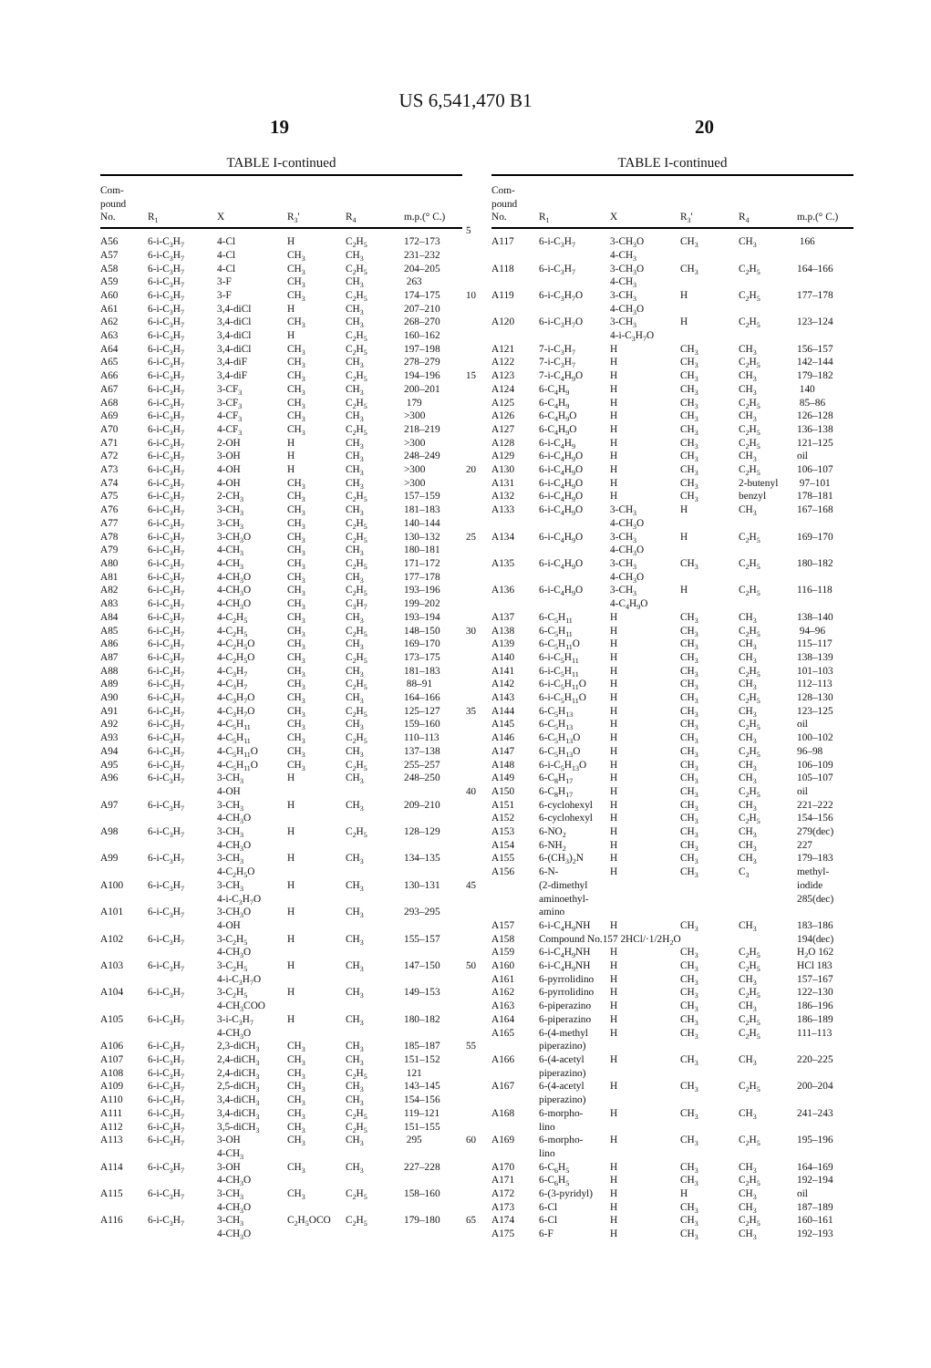US 6,541,470 B1
19 20
TABLE I-continued
| Com- pound No. | R<sub>1</sub> | X | R<sub>3</sub>' | R<sub>4</sub> | m.p.(° C.) |
| --- | --- | --- | --- | --- | --- |
| A56 | 6-i-C<sub>3</sub>H<sub>7</sub> | 4-Cl | H | C<sub>2</sub>H<sub>5</sub> | 172–173 |
| A57 | 6-i-C<sub>3</sub>H<sub>7</sub> | 4-Cl | CH<sub>3</sub> | CH<sub>3</sub> | 231–232 |
| A58 | 6-i-C<sub>3</sub>H<sub>7</sub> | 4-Cl | CH<sub>3</sub> | C<sub>2</sub>H<sub>5</sub> | 204–205 |
| A59 | 6-i-C<sub>3</sub>H<sub>7</sub> | 3-F | CH<sub>3</sub> | CH<sub>3</sub> | 263 |
| A60 | 6-i-C<sub>3</sub>H<sub>7</sub> | 3-F | CH<sub>3</sub> | C<sub>2</sub>H<sub>5</sub> | 174–175 |
| A61 | 6-i-C<sub>3</sub>H<sub>7</sub> | 3,4-diCl | H | CH<sub>3</sub> | 207–210 |
| A62 | 6-i-C<sub>3</sub>H<sub>7</sub> | 3,4-diCl | CH<sub>3</sub> | CH<sub>3</sub> | 268–270 |
| A63 | 6-i-C<sub>3</sub>H<sub>7</sub> | 3,4-diCl | H | C<sub>2</sub>H<sub>5</sub> | 160–162 |
| A64 | 6-i-C<sub>3</sub>H<sub>7</sub> | 3,4-diCl | CH<sub>3</sub> | C<sub>2</sub>H<sub>5</sub> | 197–198 |
| A65 | 6-i-C<sub>3</sub>H<sub>7</sub> | 3,4-diF | CH<sub>3</sub> | CH<sub>3</sub> | 278–279 |
| A66 | 6-i-C<sub>3</sub>H<sub>7</sub> | 3,4-diF | CH<sub>3</sub> | C<sub>2</sub>H<sub>5</sub> | 194–196 |
| A67 | 6-i-C<sub>3</sub>H<sub>7</sub> | 3-CF<sub>3</sub> | CH<sub>3</sub> | CH<sub>3</sub> | 200–201 |
| A68 | 6-i-C<sub>3</sub>H<sub>7</sub> | 3-CF<sub>3</sub> | CH<sub>3</sub> | C<sub>2</sub>H<sub>5</sub> | 179 |
| A69 | 6-i-C<sub>3</sub>H<sub>7</sub> | 4-CF<sub>3</sub> | CH<sub>3</sub> | CH<sub>3</sub> | >300 |
| A70 | 6-i-C<sub>3</sub>H<sub>7</sub> | 4-CF<sub>3</sub> | CH<sub>3</sub> | C<sub>2</sub>H<sub>5</sub> | 218–219 |
| A71 | 6-i-C<sub>3</sub>H<sub>7</sub> | 2-OH | H | CH<sub>3</sub> | >300 |
| A72 | 6-i-C<sub>3</sub>H<sub>7</sub> | 3-OH | H | CH<sub>3</sub> | 248–249 |
| A73 | 6-i-C<sub>3</sub>H<sub>7</sub> | 4-OH | H | CH<sub>3</sub> | >300 |
| A74 | 6-i-C<sub>3</sub>H<sub>7</sub> | 4-OH | CH<sub>3</sub> | CH<sub>3</sub> | >300 |
| A75 | 6-i-C<sub>3</sub>H<sub>7</sub> | 2-CH<sub>3</sub> | CH<sub>3</sub> | C<sub>2</sub>H<sub>5</sub> | 157–159 |
| A76 | 6-i-C<sub>3</sub>H<sub>7</sub> | 3-CH<sub>3</sub> | CH<sub>3</sub> | CH<sub>3</sub> | 181–183 |
| A77 | 6-i-C<sub>3</sub>H<sub>7</sub> | 3-CH<sub>3</sub> | CH<sub>3</sub> | C<sub>2</sub>H<sub>5</sub> | 140–144 |
| A78 | 6-i-C<sub>3</sub>H<sub>7</sub> | 3-CH<sub>3</sub>O | CH<sub>3</sub> | C<sub>2</sub>H<sub>5</sub> | 130–132 |
| A79 | 6-i-C<sub>3</sub>H<sub>7</sub> | 4-CH<sub>3</sub> | CH<sub>3</sub> | CH<sub>3</sub> | 180–181 |
| A80 | 6-i-C<sub>3</sub>H<sub>7</sub> | 4-CH<sub>3</sub> | CH<sub>3</sub> | C<sub>2</sub>H<sub>5</sub> | 171–172 |
| A81 | 6-i-C<sub>3</sub>H<sub>7</sub> | 4-CH<sub>3</sub>O | CH<sub>3</sub> | CH<sub>3</sub> | 177–178 |
| A82 | 6-i-C<sub>3</sub>H<sub>7</sub> | 4-CH<sub>3</sub>O | CH<sub>3</sub> | C<sub>2</sub>H<sub>5</sub> | 193–196 |
| A83 | 6-i-C<sub>3</sub>H<sub>7</sub> | 4-CH<sub>3</sub>O | CH<sub>3</sub> | C<sub>3</sub>H<sub>7</sub> | 199–202 |
| A84 | 6-i-C<sub>3</sub>H<sub>7</sub> | 4-C<sub>2</sub>H<sub>5</sub> | CH<sub>3</sub> | CH<sub>3</sub> | 193–194 |
| A85 | 6-i-C<sub>3</sub>H<sub>7</sub> | 4-C<sub>2</sub>H<sub>5</sub> | CH<sub>3</sub> | C<sub>2</sub>H<sub>5</sub> | 148–150 |
| A86 | 6-i-C<sub>3</sub>H<sub>7</sub> | 4-C<sub>2</sub>H<sub>5</sub>O | CH<sub>3</sub> | CH<sub>3</sub> | 169–170 |
| A87 | 6-i-C<sub>3</sub>H<sub>7</sub> | 4-C<sub>2</sub>H<sub>5</sub>O | CH<sub>3</sub> | C<sub>2</sub>H<sub>5</sub> | 173–175 |
| A88 | 6-i-C<sub>3</sub>H<sub>7</sub> | 4-C<sub>3</sub>H<sub>7</sub> | CH<sub>3</sub> | CH<sub>3</sub> | 181–183 |
| A89 | 6-i-C<sub>3</sub>H<sub>7</sub> | 4-C<sub>3</sub>H<sub>7</sub> | CH<sub>3</sub> | C<sub>2</sub>H<sub>5</sub> | 88–91 |
| A90 | 6-i-C<sub>3</sub>H<sub>7</sub> | 4-C<sub>3</sub>H<sub>7</sub>O | CH<sub>3</sub> | CH<sub>3</sub> | 164–166 |
| A91 | 6-i-C<sub>3</sub>H<sub>7</sub> | 4-C<sub>3</sub>H<sub>7</sub>O | CH<sub>3</sub> | C<sub>2</sub>H<sub>5</sub> | 125–127 |
| A92 | 6-i-C<sub>3</sub>H<sub>7</sub> | 4-C<sub>5</sub>H<sub>11</sub> | CH<sub>3</sub> | CH<sub>3</sub> | 159–160 |
| A93 | 6-i-C<sub>3</sub>H<sub>7</sub> | 4-C<sub>5</sub>H<sub>11</sub> | CH<sub>3</sub> | C<sub>2</sub>H<sub>5</sub> | 110–113 |
| A94 | 6-i-C<sub>3</sub>H<sub>7</sub> | 4-C<sub>5</sub>H<sub>11</sub>O | CH<sub>3</sub> | CH<sub>3</sub> | 137–138 |
| A95 | 6-i-C<sub>3</sub>H<sub>7</sub> | 4-C<sub>5</sub>H<sub>11</sub>O | CH<sub>3</sub> | C<sub>2</sub>H<sub>5</sub> | 255–257 |
| A96 | 6-i-C<sub>3</sub>H<sub>7</sub> | 3-CH<sub>3</sub> 4-OH | H | CH<sub>3</sub> | 248–250 |
| A97 | 6-i-C<sub>3</sub>H<sub>7</sub> | 3-CH<sub>3</sub> 4-CH<sub>3</sub>O | H | CH<sub>3</sub> | 209–210 |
| A98 | 6-i-C<sub>3</sub>H<sub>7</sub> | 3-CH<sub>3</sub> 4-CH<sub>3</sub>O | H | C<sub>2</sub>H<sub>5</sub> | 128–129 |
| A99 | 6-i-C<sub>3</sub>H<sub>7</sub> | 3-CH<sub>3</sub> 4-C<sub>2</sub>H<sub>5</sub>O | H | CH<sub>3</sub> | 134–135 |
| A100 | 6-i-C<sub>3</sub>H<sub>7</sub> | 3-CH<sub>3</sub> 4-i-C<sub>3</sub>H<sub>7</sub>O | H | CH<sub>3</sub> | 130–131 |
| A101 | 6-i-C<sub>3</sub>H<sub>7</sub> | 3-CH<sub>3</sub>O 4-OH | H | CH<sub>3</sub> | 293–295 |
| A102 | 6-i-C<sub>3</sub>H<sub>7</sub> | 3-C<sub>2</sub>H<sub>5</sub> 4-CH<sub>3</sub>O | H | CH<sub>3</sub> | 155–157 |
| A103 | 6-i-C<sub>3</sub>H<sub>7</sub> | 3-C<sub>2</sub>H<sub>5</sub> 4-i-C<sub>3</sub>H<sub>7</sub>O | H | CH<sub>3</sub> | 147–150 |
| A104 | 6-i-C<sub>3</sub>H<sub>7</sub> | 3-C<sub>2</sub>H<sub>5</sub> 4-CH<sub>3</sub>COO | H | CH<sub>3</sub> | 149–153 |
| A105 | 6-i-C<sub>3</sub>H<sub>7</sub> | 3-i-C<sub>3</sub>H<sub>7</sub> 4-CH<sub>3</sub>O | H | CH<sub>3</sub> | 180–182 |
| A106 | 6-i-C<sub>3</sub>H<sub>7</sub> | 2,3-diCH<sub>3</sub> | CH<sub>3</sub> | CH<sub>3</sub> | 185–187 |
| A107 | 6-i-C<sub>3</sub>H<sub>7</sub> | 2,4-diCH<sub>3</sub> | CH<sub>3</sub> | CH<sub>3</sub> | 151–152 |
| A108 | 6-i-C<sub>3</sub>H<sub>7</sub> | 2,4-diCH<sub>3</sub> | CH<sub>3</sub> | C<sub>2</sub>H<sub>5</sub> | 121 |
| A109 | 6-i-C<sub>3</sub>H<sub>7</sub> | 2,5-diCH<sub>3</sub> | CH<sub>3</sub> | CH<sub>3</sub> | 143–145 |
| A110 | 6-i-C<sub>3</sub>H<sub>7</sub> | 3,4-diCH<sub>3</sub> | CH<sub>3</sub> | CH<sub>3</sub> | 154–156 |
| A111 | 6-i-C<sub>3</sub>H<sub>7</sub> | 3,4-diCH<sub>3</sub> | CH<sub>3</sub> | C<sub>2</sub>H<sub>5</sub> | 119–121 |
| A112 | 6-i-C<sub>3</sub>H<sub>7</sub> | 3,5-diCH<sub>3</sub> | CH<sub>3</sub> | C<sub>2</sub>H<sub>5</sub> | 151–155 |
| A113 | 6-i-C<sub>3</sub>H<sub>7</sub> | 3-OH 4-CH<sub>3</sub> | CH<sub>3</sub> | CH<sub>3</sub> | 295 |
| A114 | 6-i-C<sub>3</sub>H<sub>7</sub> | 3-OH 4-CH<sub>3</sub>O | CH<sub>3</sub> | CH<sub>3</sub> | 227–228 |
| A115 | 6-i-C<sub>3</sub>H<sub>7</sub> | 3-CH<sub>3</sub> 4-CH<sub>3</sub>O | CH<sub>3</sub> | C<sub>2</sub>H<sub>5</sub> | 158–160 |
| A116 | 6-i-C<sub>3</sub>H<sub>7</sub> | 3-CH<sub>3</sub> 4-CH<sub>3</sub>O | C<sub>2</sub>H<sub>5</sub>OCO | C<sub>2</sub>H<sub>5</sub> | 179–180 |
TABLE I-continued
| 5 | Com- pound No. | R<sub>1</sub> | X | R<sub>3</sub>' | R<sub>4</sub> | m.p.(° C.) |
| --- | --- | --- | --- | --- | --- | --- |
| | A117 | 6-i-C<sub>3</sub>H<sub>7</sub> | 3-CH<sub>3</sub>O 4-CH<sub>3</sub> | CH<sub>3</sub> | CH<sub>3</sub> | 166 |
| | A118 | 6-i-C<sub>3</sub>H<sub>7</sub> | 3-CH<sub>3</sub>O 4-CH<sub>3</sub> | CH<sub>3</sub> | C<sub>2</sub>H<sub>5</sub> | 164–166 |
| 10 | A119 | 6-i-C<sub>3</sub>H<sub>7</sub>O | 3-CH<sub>3</sub> 4-CH<sub>3</sub>O | H | C<sub>2</sub>H<sub>5</sub> | 177–178 |
| | A120 | 6-i-C<sub>3</sub>H<sub>7</sub>O | 3-CH<sub>3</sub> 4-i-C<sub>3</sub>H<sub>7</sub>O | H | C<sub>2</sub>H<sub>5</sub> | 123–124 |
| | A121 | 7-i-C<sub>3</sub>H<sub>7</sub> | H | CH<sub>3</sub> | CH<sub>3</sub> | 156–157 |
| | A122 | 7-i-C<sub>3</sub>H<sub>7</sub> | H | CH<sub>3</sub> | C<sub>2</sub>H<sub>5</sub> | 142–144 |
| 15 | A123 | 7-i-C<sub>4</sub>H<sub>9</sub>O | H | CH<sub>3</sub> | CH<sub>3</sub> | 179–182 |
| | A124 | 6-C<sub>4</sub>H<sub>9</sub> | H | CH<sub>3</sub> | CH<sub>3</sub> | 140 |
| | A125 | 6-C<sub>4</sub>H<sub>9</sub> | H | CH<sub>3</sub> | C<sub>2</sub>H<sub>5</sub> | 85–86 |
| | A126 | 6-C<sub>4</sub>H<sub>9</sub>O | H | CH<sub>3</sub> | CH<sub>3</sub> | 126–128 |
| | A127 | 6-C<sub>4</sub>H<sub>9</sub>O | H | CH<sub>3</sub> | C<sub>2</sub>H<sub>5</sub> | 136–138 |
| | A128 | 6-i-C<sub>4</sub>H<sub>9</sub> | H | CH<sub>3</sub> | C<sub>2</sub>H<sub>5</sub> | 121–125 |
| | A129 | 6-i-C<sub>4</sub>H<sub>9</sub>O | H | CH<sub>3</sub> | CH<sub>3</sub> | oil |
| 20 | A130 | 6-i-C<sub>4</sub>H<sub>9</sub>O | H | CH<sub>3</sub> | C<sub>2</sub>H<sub>5</sub> | 106–107 |
| | A131 | 6-i-C<sub>4</sub>H<sub>9</sub>O | H | CH<sub>3</sub> | 2-butenyl | 97–101 |
| | A132 | 6-i-C<sub>4</sub>H<sub>9</sub>O | H | CH<sub>3</sub> | benzyl | 178–181 |
| | A133 | 6-i-C<sub>4</sub>H<sub>9</sub>O | 3-CH<sub>3</sub> 4-CH<sub>3</sub>O | H | CH<sub>3</sub> | 167–168 |
| 25 | A134 | 6-i-C<sub>4</sub>H<sub>9</sub>O | 3-CH<sub>3</sub> 4-CH<sub>3</sub>O | H | C<sub>2</sub>H<sub>5</sub> | 169–170 |
| | A135 | 6-i-C<sub>4</sub>H<sub>9</sub>O | 3-CH<sub>3</sub> 4-CH<sub>3</sub>O | CH<sub>3</sub> | C<sub>2</sub>H<sub>5</sub> | 180–182 |
| | A136 | 6-i-C<sub>4</sub>H<sub>9</sub>O | 3-CH<sub>3</sub> 4-C<sub>4</sub>H<sub>9</sub>O | H | C<sub>2</sub>H<sub>5</sub> | 116–118 |
| | A137 | 6-C<sub>5</sub>H<sub>11</sub> | H | CH<sub>3</sub> | CH<sub>3</sub> | 138–140 |
| 30 | A138 | 6-C<sub>5</sub>H<sub>11</sub> | H | CH<sub>3</sub> | C<sub>2</sub>H<sub>5</sub> | 94–96 |
| | A139 | 6-C<sub>5</sub>H<sub>11</sub>O | H | CH<sub>3</sub> | CH<sub>3</sub> | 115–117 |
| | A140 | 6-i-C<sub>5</sub>H<sub>11</sub> | H | CH<sub>3</sub> | CH<sub>3</sub> | 138–139 |
| | A141 | 6-i-C<sub>5</sub>H<sub>11</sub> | H | CH<sub>3</sub> | C<sub>2</sub>H<sub>5</sub> | 101–103 |
| | A142 | 6-i-C<sub>5</sub>H<sub>11</sub>O | H | CH<sub>3</sub> | CH<sub>3</sub> | 112–113 |
| | A143 | 6-i-C<sub>5</sub>H<sub>11</sub>O | H | CH<sub>3</sub> | C<sub>2</sub>H<sub>5</sub> | 128–130 |
| 35 | A144 | 6-C<sub>5</sub>H<sub>13</sub> | H | CH<sub>3</sub> | CH<sub>3</sub> | 123–125 |
| | A145 | 6-C<sub>5</sub>H<sub>13</sub> | H | CH<sub>3</sub> | C<sub>2</sub>H<sub>5</sub> | oil |
| | A146 | 6-C<sub>5</sub>H<sub>13</sub>O | H | CH<sub>3</sub> | CH<sub>3</sub> | 100–102 |
| | A147 | 6-C<sub>5</sub>H<sub>13</sub>O | H | CH<sub>3</sub> | C<sub>2</sub>H<sub>5</sub> | 96–98 |
| | A148 | 6-i-C<sub>5</sub>H<sub>13</sub>O | H | CH<sub>3</sub> | CH<sub>3</sub> | 106–109 |
| | A149 | 6-C<sub>8</sub>H<sub>17</sub> | H | CH<sub>3</sub> | CH<sub>3</sub> | 105–107 |
| 40 | A150 | 6-C<sub>8</sub>H<sub>17</sub> | H | CH<sub>3</sub> | C<sub>2</sub>H<sub>5</sub> | oil |
| | A151 | 6-cyclohexyl | H | CH<sub>3</sub> | CH<sub>3</sub> | 221–222 |
| | A152 | 6-cyclohexyl | H | CH<sub>3</sub> | C<sub>2</sub>H<sub>5</sub> | 154–156 |
| | A153 | 6-NO<sub>2</sub> | H | CH<sub>3</sub> | CH<sub>3</sub> | 279(dec) |
| | A154 | 6-NH<sub>2</sub> | H | CH<sub>3</sub> | CH<sub>3</sub> | 227 |
| | A155 | 6-(CH<sub>3</sub>)<sub>2</sub>N | H | CH<sub>3</sub> | CH<sub>3</sub> | 179–183 |
| 45 | A156 | 6-N- (2-dimethyl aminoethyl- amino | H | CH<sub>3</sub> | C<sub>3</sub> | methyl- iodide 285(dec) |
| | A157 | 6-i-C<sub>4</sub>H<sub>9</sub>NH | H | CH<sub>3</sub> | CH<sub>3</sub> | 183–186 |
| | A158 | Compound No.157 2HCl/·1/2H<sub>2</sub>O | | | | 194(dec) |
| | A159 | 6-i-C<sub>4</sub>H<sub>9</sub>NH | H | CH<sub>3</sub> | C<sub>2</sub>H<sub>5</sub> | H<sub>2</sub>O 162 |
| 50 | A160 | 6-i-C<sub>4</sub>H<sub>9</sub>NH | H | CH<sub>3</sub> | C<sub>2</sub>H<sub>5</sub> | HCl 183 |
| | A161 | 6-pyrrolidino | H | CH<sub>3</sub> | CH<sub>3</sub> | 157–167 |
| | A162 | 6-pyrrolidino | H | CH<sub>3</sub> | C<sub>2</sub>H<sub>5</sub> | 122–130 |
| | A163 | 6-piperazino | H | CH<sub>3</sub> | CH<sub>3</sub> | 186–196 |
| | A164 | 6-piperazino | H | CH<sub>3</sub> | C<sub>2</sub>H<sub>5</sub> | 186–189 |
| 55 | A165 | 6-(4-methyl piperazino) | H | CH<sub>3</sub> | C<sub>2</sub>H<sub>5</sub> | 111–113 |
| | A166 | 6-(4-acetyl piperazino) | H | CH<sub>3</sub> | CH<sub>3</sub> | 220–225 |
| | A167 | 6-(4-acetyl piperazino) | H | CH<sub>3</sub> | C<sub>2</sub>H<sub>5</sub> | 200–204 |
| | A168 | 6-morpho- lino | H | CH<sub>3</sub> | CH<sub>3</sub> | 241–243 |
| 60 | A169 | 6-morpho- lino | H | CH<sub>3</sub> | C<sub>2</sub>H<sub>5</sub> | 195–196 |
| | A170 | 6-C<sub>6</sub>H<sub>5</sub> | H | CH<sub>3</sub> | CH<sub>3</sub> | 164–169 |
| | A171 | 6-C<sub>6</sub>H<sub>5</sub> | H | CH<sub>3</sub> | C<sub>2</sub>H<sub>5</sub> | 192–194 |
| | A172 | 6-(3-pyridyl) | H | H | CH<sub>3</sub> | oil |
| | A173 | 6-Cl | H | CH<sub>3</sub> | CH<sub>3</sub> | 187–189 |
| 65 | A174 | 6-Cl | H | CH<sub>3</sub> | C<sub>2</sub>H<sub>5</sub> | 160–161 |
| | A175 | 6-F | H | CH<sub>3</sub> | CH<sub>3</sub> | 192–193 |